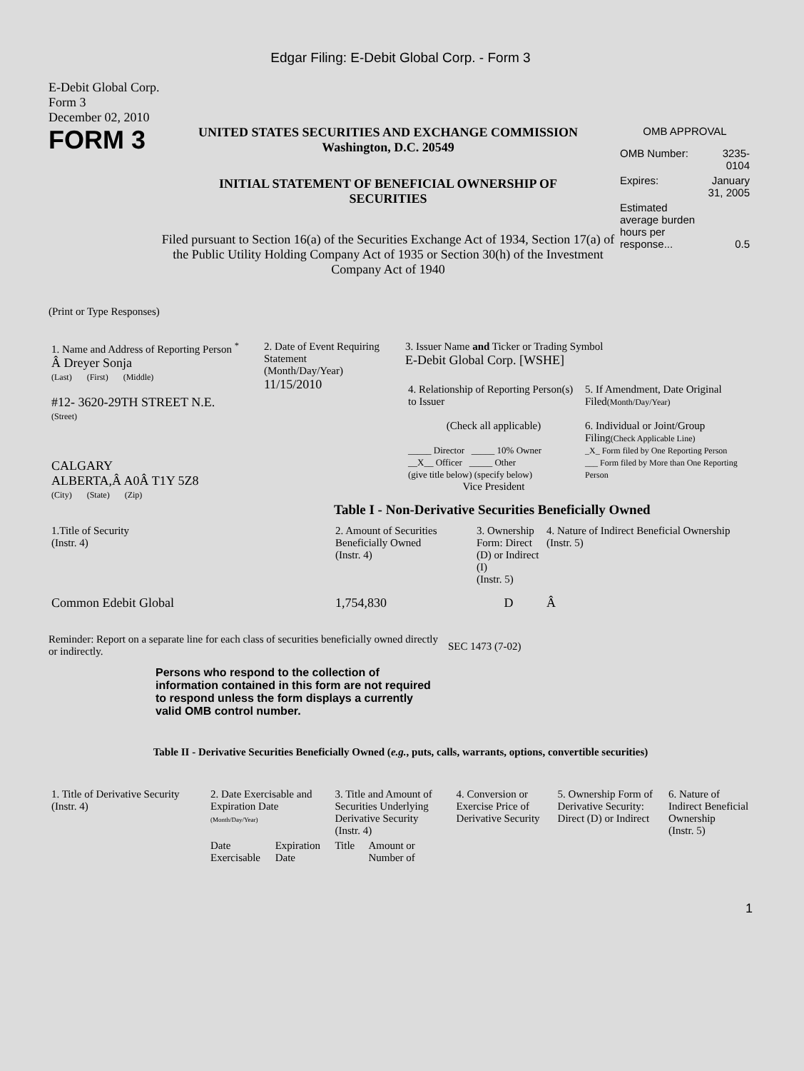Edgar Filing: E-Debit Global Corp. - Form 3
E-Debit Global Corp.
Form 3
December 02, 2010
FORM 3
UNITED STATES SECURITIES AND EXCHANGE COMMISSION
Washington, D.C. 20549
INITIAL STATEMENT OF BENEFICIAL OWNERSHIP OF SECURITIES
Filed pursuant to Section 16(a) of the Securities Exchange Act of 1934, Section 17(a) of the Public Utility Holding Company Act of 1935 or Section 30(h) of the Investment Company Act of 1940
OMB APPROVAL
| OMB Number: | 3235-0104 |
| Expires: | January 31, 2005 |
| Estimated average burden hours per response... | 0.5 |
(Print or Type Responses)
| 1. Name and Address of Reporting Person <sup>*</sup> Â Dreyer Sonja (Last) (First) (Middle) #12- 3620-29TH STREET N.E. (Street) CALGARY ALBERTA,Â A0Â T1Y 5Z8 (City) (State) (Zip) | 2. Date of Event Requiring Statement (Month/Day/Year) 11/15/2010 | 3. Issuer Name and Ticker or Trading Symbol E-Debit Global Corp. [WSHE] / 4. Relationship of Reporting Person(s) to Issuer (Check all applicable) _____ Director _____ 10% Owner __X__ Officer _____ Other (give title below) (specify below) Vice President / 5. If Amendment, Date Original Filed (Month/Day/Year) 6. Individual or Joint/Group Filing (Check Applicable Line) _X_ Form filed by One Reporting Person ___ Form filed by More than One Reporting Person / |
Table I - Non-Derivative Securities Beneficially Owned
| 1.Title of Security (Instr. 4) | 2. Amount of Securities Beneficially Owned (Instr. 4) | 3. Ownership Form: Direct (D) or Indirect (I) (Instr. 5) | 4. Nature of Indirect Beneficial Ownership (Instr. 5) |
| --- | --- | --- | --- |
| Common Edebit Global | 1,754,830 | D | Â |
Reminder: Report on a separate line for each class of securities beneficially owned directly or indirectly.
SEC 1473 (7-02)
Persons who respond to the collection of information contained in this form are not required to respond unless the form displays a currently valid OMB control number.
Table II - Derivative Securities Beneficially Owned (e.g., puts, calls, warrants, options, convertible securities)
| 1. Title of Derivative Security (Instr. 4) | 2. Date Exercisable and Expiration Date (Month/Day/Year) | | 3. Title and Amount of Securities Underlying Derivative Security (Instr. 4) | | 4. Conversion or Exercise Price of Derivative Security | 5. Ownership Form of Derivative Security: Direct (D) or Indirect | 6. Nature of Indirect Beneficial Ownership (Instr. 5) |
| --- | --- | --- | --- | --- | --- | --- | --- |
| | Date Exercisable | Expiration Date | Title | Amount or Number of | | | |
1